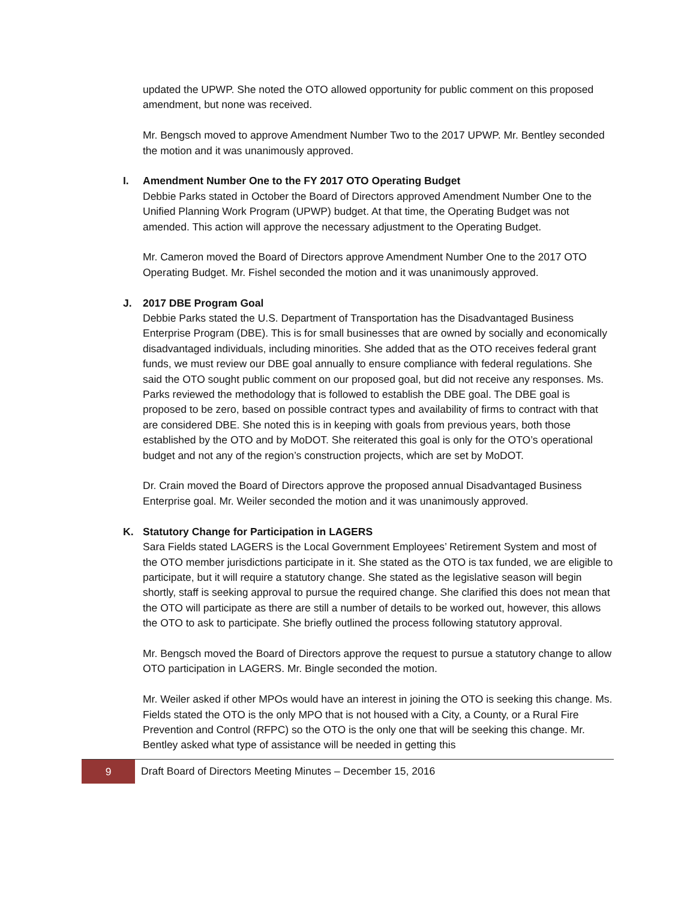updated the UPWP. She noted the OTO allowed opportunity for public comment on this proposed amendment, but none was received.
Mr. Bengsch moved to approve Amendment Number Two to the 2017 UPWP. Mr. Bentley seconded the motion and it was unanimously approved.
I. Amendment Number One to the FY 2017 OTO Operating Budget
Debbie Parks stated in October the Board of Directors approved Amendment Number One to the Unified Planning Work Program (UPWP) budget. At that time, the Operating Budget was not amended. This action will approve the necessary adjustment to the Operating Budget.
Mr. Cameron moved the Board of Directors approve Amendment Number One to the 2017 OTO Operating Budget. Mr. Fishel seconded the motion and it was unanimously approved.
J. 2017 DBE Program Goal
Debbie Parks stated the U.S. Department of Transportation has the Disadvantaged Business Enterprise Program (DBE). This is for small businesses that are owned by socially and economically disadvantaged individuals, including minorities. She added that as the OTO receives federal grant funds, we must review our DBE goal annually to ensure compliance with federal regulations. She said the OTO sought public comment on our proposed goal, but did not receive any responses. Ms. Parks reviewed the methodology that is followed to establish the DBE goal. The DBE goal is proposed to be zero, based on possible contract types and availability of firms to contract with that are considered DBE. She noted this is in keeping with goals from previous years, both those established by the OTO and by MoDOT. She reiterated this goal is only for the OTO’s operational budget and not any of the region’s construction projects, which are set by MoDOT.
Dr. Crain moved the Board of Directors approve the proposed annual Disadvantaged Business Enterprise goal. Mr. Weiler seconded the motion and it was unanimously approved.
K. Statutory Change for Participation in LAGERS
Sara Fields stated LAGERS is the Local Government Employees’ Retirement System and most of the OTO member jurisdictions participate in it. She stated as the OTO is tax funded, we are eligible to participate, but it will require a statutory change. She stated as the legislative season will begin shortly, staff is seeking approval to pursue the required change. She clarified this does not mean that the OTO will participate as there are still a number of details to be worked out, however, this allows the OTO to ask to participate. She briefly outlined the process following statutory approval.
Mr. Bengsch moved the Board of Directors approve the request to pursue a statutory change to allow OTO participation in LAGERS. Mr. Bingle seconded the motion.
Mr. Weiler asked if other MPOs would have an interest in joining the OTO is seeking this change. Ms. Fields stated the OTO is the only MPO that is not housed with a City, a County, or a Rural Fire Prevention and Control (RFPC) so the OTO is the only one that will be seeking this change. Mr. Bentley asked what type of assistance will be needed in getting this
9
Draft Board of Directors Meeting Minutes – December 15, 2016